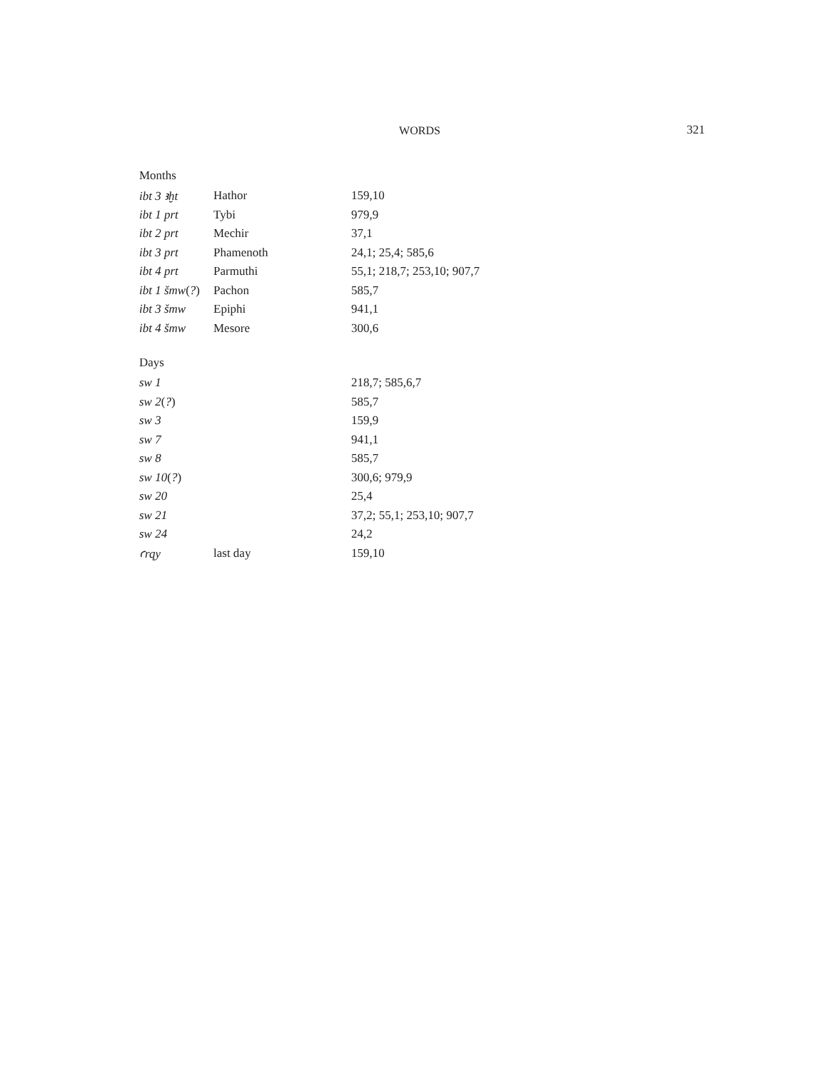WORDS 321
| Months | | |
| ibt 3 ꜣḫt | Hathor | 159,10 |
| ibt 1 prt | Tybi | 979,9 |
| ibt 2 prt | Mechir | 37,1 |
| ibt 3 prt | Phamenoth | 24,1; 25,4; 585,6 |
| ibt 4 prt | Parmuthi | 55,1; 218,7; 253,10; 907,7 |
| ibt 1 šmw ( ? ) | Pachon | 585,7 |
| ibt 3 šmw | Epiphi | 941,1 |
| ibt 4 šmw | Mesore | 300,6 |
| Days | | |
| sw 1 | | 218,7; 585,6,7 |
| sw 2 ( ? ) | | 585,7 |
| sw 3 | | 159,9 |
| sw 7 | | 941,1 |
| sw 8 | | 585,7 |
| sw 10 ( ? ) | | 300,6; 979,9 |
| sw 20 | | 25,4 |
| sw 21 | | 37,2; 55,1; 253,10; 907,7 |
| sw 24 | | 24,2 |
| ꜥrqy | last day | 159,10 |